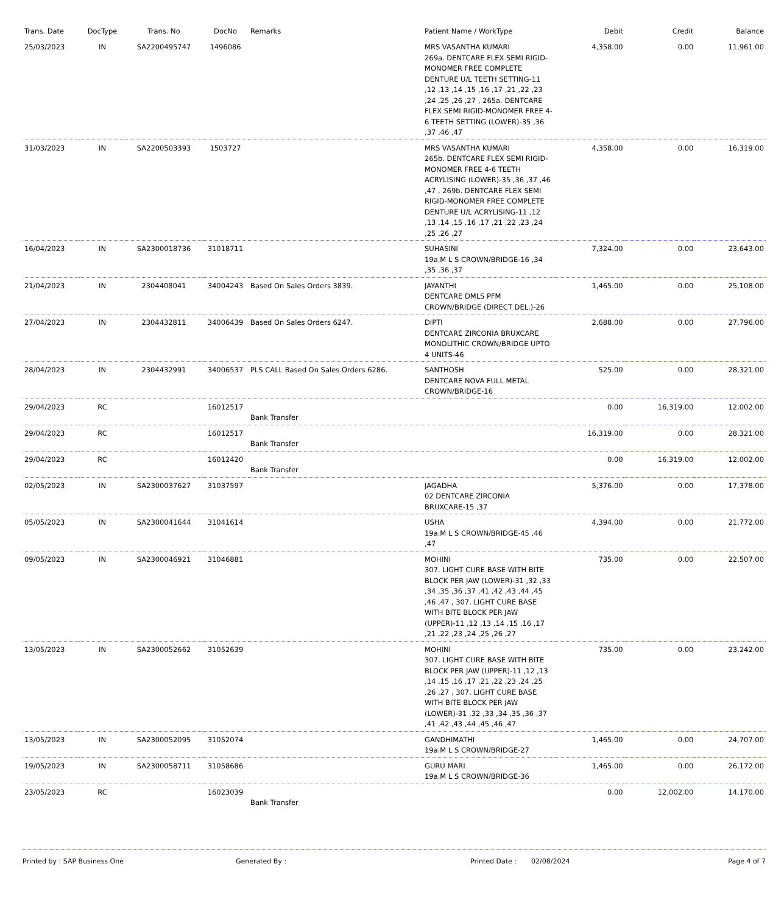| Trans. Date | DocType | Trans. No | DocNo | Remarks | Patient Name / WorkType | Debit | Credit | Balance |
| --- | --- | --- | --- | --- | --- | --- | --- | --- |
| 25/03/2023 | IN | SA2200495747 | 1496086 | | MRS VASANTHA KUMARI 269a. DENTCARE FLEX SEMI RIGID-MONOMER FREE COMPLETE DENTURE U/L TEETH SETTING-11 ,12 ,13 ,14 ,15 ,16 ,17 ,21 ,22 ,23 ,24 ,25 ,26 ,27 , 265a. DENTCARE FLEX SEMI RIGID-MONOMER FREE 4-6 TEETH SETTING (LOWER)-35 ,36 ,37 ,46 ,47 | 4,358.00 | 0.00 | 11,961.00 |
| 31/03/2023 | IN | SA2200503393 | 1503727 | | MRS VASANTHA KUMARI 265b. DENTCARE FLEX SEMI RIGID-MONOMER FREE 4-6 TEETH ACRYLISING (LOWER)-35 ,36 ,37 ,46 ,47 , 269b. DENTCARE FLEX SEMI RIGID-MONOMER FREE COMPLETE DENTURE U/L ACRYLISING-11 ,12 ,13 ,14 ,15 ,16 ,17 ,21 ,22 ,23 ,24 ,25 ,26 ,27 | 4,358.00 | 0.00 | 16,319.00 |
| 16/04/2023 | IN | SA2300018736 | 31018711 | | SUHASINI 19a.M L S CROWN/BRIDGE-16 ,34 ,35 ,36 ,37 | 7,324.00 | 0.00 | 23,643.00 |
| 21/04/2023 | IN | 2304408041 | 34004243 | Based On Sales Orders 3839. | JAYANTHI DENTCARE DMLS PFM CROWN/BRIDGE (DIRECT DEL.)-26 | 1,465.00 | 0.00 | 25,108.00 |
| 27/04/2023 | IN | 2304432811 | 34006439 | Based On Sales Orders 6247. | DIPTI DENTCARE ZIRCONIA BRUXCARE MONOLITHIC CROWN/BRIDGE UPTO 4 UNITS-46 | 2,688.00 | 0.00 | 27,796.00 |
| 28/04/2023 | IN | 2304432991 | 34006537 | PLS CALL Based On Sales Orders 6286. | SANTHOSH DENTCARE NOVA FULL METAL CROWN/BRIDGE-16 | 525.00 | 0.00 | 28,321.00 |
| 29/04/2023 | RC | | 16012517 | Bank Transfer | | 0.00 | 16,319.00 | 12,002.00 |
| 29/04/2023 | RC | | 16012517 | Bank Transfer | | 16,319.00 | 0.00 | 28,321.00 |
| 29/04/2023 | RC | | 16012420 | Bank Transfer | | 0.00 | 16,319.00 | 12,002.00 |
| 02/05/2023 | IN | SA2300037627 | 31037597 | | JAGADHA 02 DENTCARE ZIRCONIA BRUXCARE-15 ,37 | 5,376.00 | 0.00 | 17,378.00 |
| 05/05/2023 | IN | SA2300041644 | 31041614 | | USHA 19a.M L S CROWN/BRIDGE-45 ,46 ,47 | 4,394.00 | 0.00 | 21,772.00 |
| 09/05/2023 | IN | SA2300046921 | 31046881 | | MOHINI 307. LIGHT CURE BASE WITH BITE BLOCK PER JAW (LOWER)-31 ,32 ,33 ,34 ,35 ,36 ,37 ,41 ,42 ,43 ,44 ,45 ,46 ,47 , 307. LIGHT CURE BASE WITH BITE BLOCK PER JAW (UPPER)-11 ,12 ,13 ,14 ,15 ,16 ,17 ,21 ,22 ,23 ,24 ,25 ,26 ,27 | 735.00 | 0.00 | 22,507.00 |
| 13/05/2023 | IN | SA2300052662 | 31052639 | | MOHINI 307. LIGHT CURE BASE WITH BITE BLOCK PER JAW (UPPER)-11 ,12 ,13 ,14 ,15 ,16 ,17 ,21 ,22 ,23 ,24 ,25 ,26 ,27 , 307. LIGHT CURE BASE WITH BITE BLOCK PER JAW (LOWER)-31 ,32 ,33 ,34 ,35 ,36 ,37 ,41 ,42 ,43 ,44 ,45 ,46 ,47 | 735.00 | 0.00 | 23,242.00 |
| 13/05/2023 | IN | SA2300052095 | 31052074 | | GANDHIMATHI 19a.M L S CROWN/BRIDGE-27 | 1,465.00 | 0.00 | 24,707.00 |
| 19/05/2023 | IN | SA2300058711 | 31058686 | | GURU MARI 19a.M L S CROWN/BRIDGE-36 | 1,465.00 | 0.00 | 26,172.00 |
| 23/05/2023 | RC | | 16023039 | Bank Transfer | | 0.00 | 12,002.00 | 14,170.00 |
Printed by : SAP Business One Generated By : Printed Date : 02/08/2024 Page 4 of 7